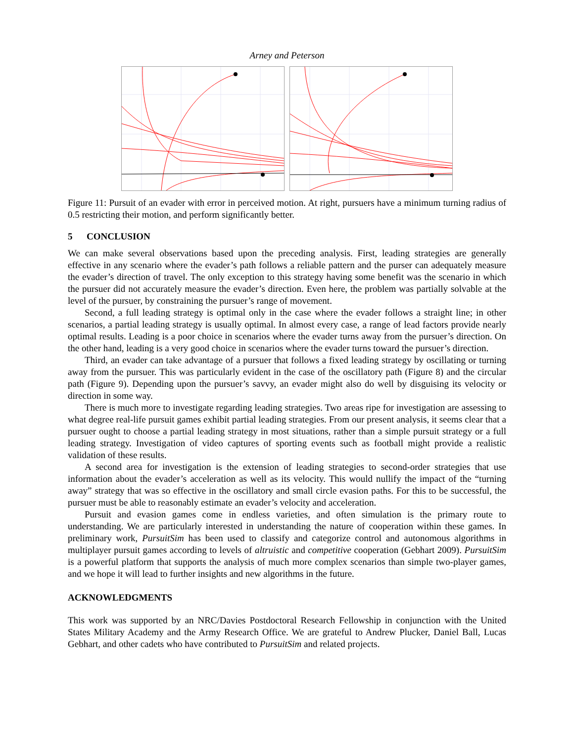Arney and Peterson
Figure 11: Pursuit of an evader with error in perceived motion. At right, pursuers have a minimum turning radius of 0.5 restricting their motion, and perform significantly better.
5 CONCLUSION
We can make several observations based upon the preceding analysis. First, leading strategies are generally effective in any scenario where the evader’s path follows a reliable pattern and the purser can adequately measure the evader’s direction of travel. The only exception to this strategy having some benefit was the scenario in which the pursuer did not accurately measure the evader’s direction. Even here, the problem was partially solvable at the level of the pursuer, by constraining the pursuer’s range of movement.
Second, a full leading strategy is optimal only in the case where the evader follows a straight line; in other scenarios, a partial leading strategy is usually optimal. In almost every case, a range of lead factors provide nearly optimal results. Leading is a poor choice in scenarios where the evader turns away from the pursuer’s direction. On the other hand, leading is a very good choice in scenarios where the evader turns toward the pursuer’s direction.
Third, an evader can take advantage of a pursuer that follows a fixed leading strategy by oscillating or turning away from the pursuer. This was particularly evident in the case of the oscillatory path (Figure 8) and the circular path (Figure 9). Depending upon the pursuer’s savvy, an evader might also do well by disguising its velocity or direction in some way.
There is much more to investigate regarding leading strategies. Two areas ripe for investigation are assessing to what degree real-life pursuit games exhibit partial leading strategies. From our present analysis, it seems clear that a pursuer ought to choose a partial leading strategy in most situations, rather than a simple pursuit strategy or a full leading strategy. Investigation of video captures of sporting events such as football might provide a realistic validation of these results.
A second area for investigation is the extension of leading strategies to second-order strategies that use information about the evader’s acceleration as well as its velocity. This would nullify the impact of the “turning away” strategy that was so effective in the oscillatory and small circle evasion paths. For this to be successful, the pursuer must be able to reasonably estimate an evader’s velocity and acceleration.
Pursuit and evasion games come in endless varieties, and often simulation is the primary route to understanding. We are particularly interested in understanding the nature of cooperation within these games. In preliminary work, PursuitSim has been used to classify and categorize control and autonomous algorithms in multiplayer pursuit games according to levels of altruistic and competitive cooperation (Gebhart 2009). PursuitSim is a powerful platform that supports the analysis of much more complex scenarios than simple two-player games, and we hope it will lead to further insights and new algorithms in the future.
ACKNOWLEDGMENTS
This work was supported by an NRC/Davies Postdoctoral Research Fellowship in conjunction with the United States Military Academy and the Army Research Office. We are grateful to Andrew Plucker, Daniel Ball, Lucas Gebhart, and other cadets who have contributed to PursuitSim and related projects.